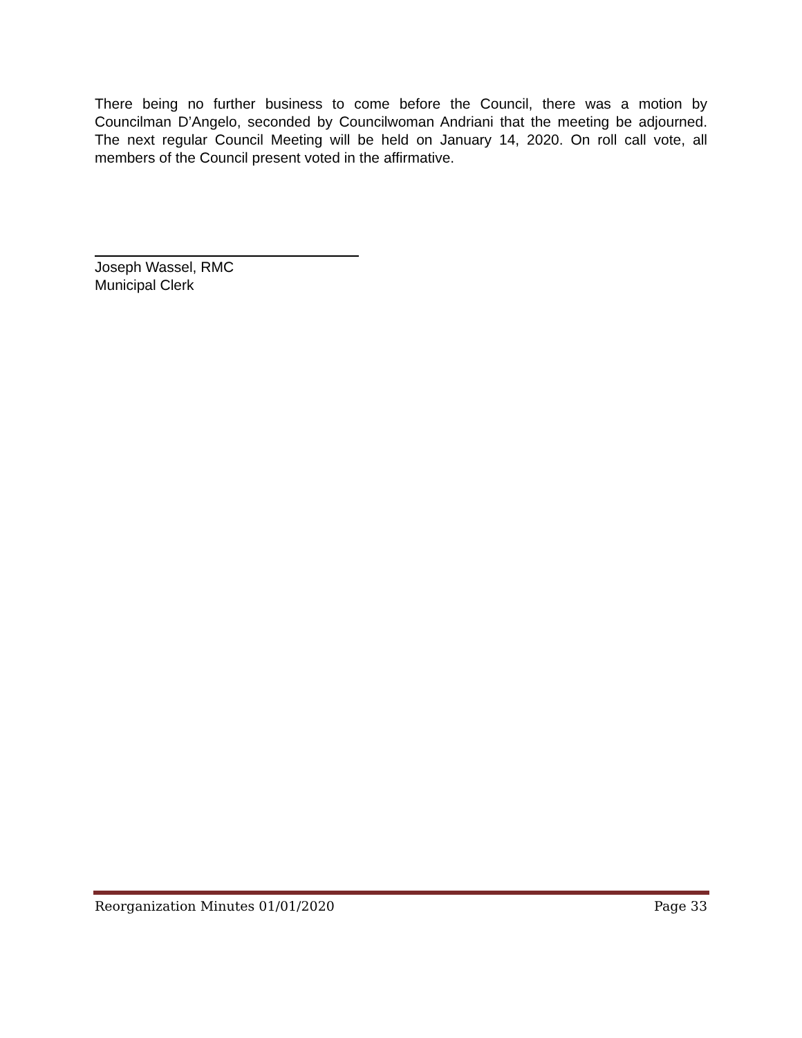There being no further business to come before the Council, there was a motion by Councilman D’Angelo, seconded by Councilwoman Andriani that the meeting be adjourned. The next regular Council Meeting will be held on January 14, 2020. On roll call vote, all members of the Council present voted in the affirmative.
Joseph Wassel, RMC
Municipal Clerk
Reorganization Minutes 01/01/2020 Page 33